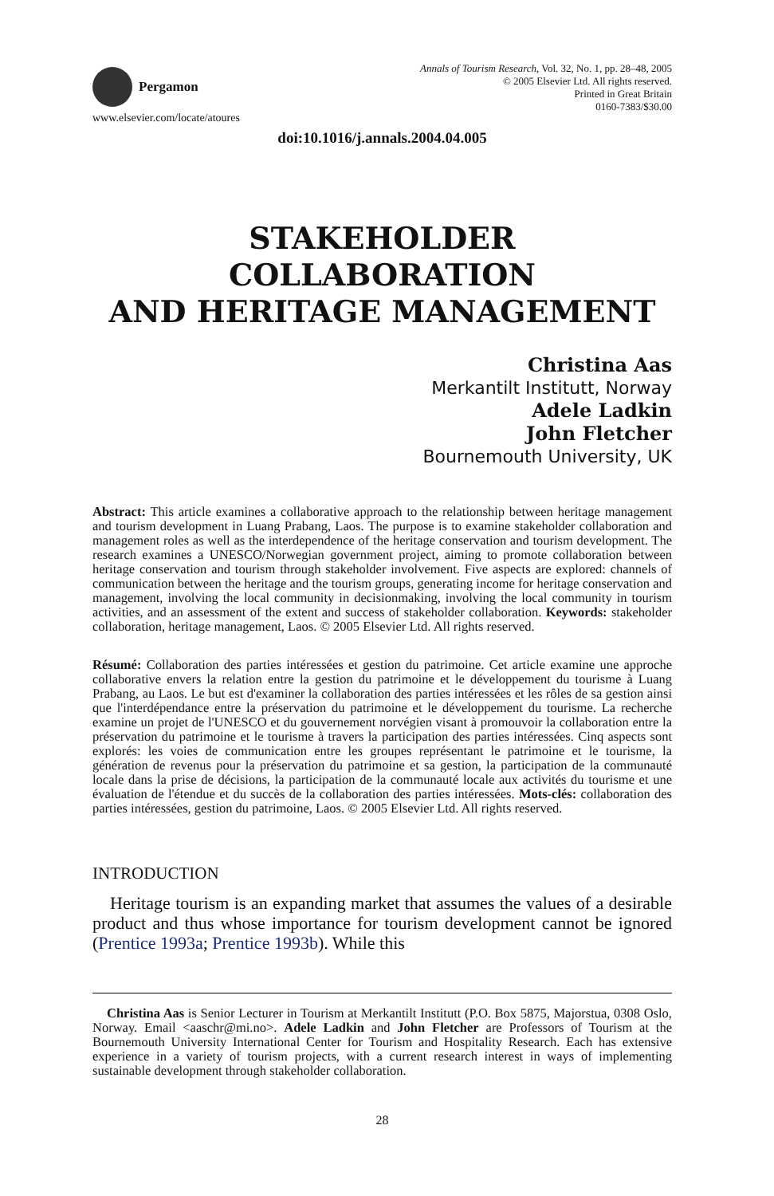Pergamon
www.elsevier.com/locate/atoures
Annals of Tourism Research, Vol. 32, No. 1, pp. 28–48, 2005
© 2005 Elsevier Ltd. All rights reserved.
Printed in Great Britain
0160-7383/$30.00
doi:10.1016/j.annals.2004.04.005
STAKEHOLDER COLLABORATION
AND HERITAGE MANAGEMENT
Christina Aas
Merkantilt Institutt, Norway
Adele Ladkin
John Fletcher
Bournemouth University, UK
Abstract: This article examines a collaborative approach to the relationship between heritage management and tourism development in Luang Prabang, Laos. The purpose is to examine stakeholder collaboration and management roles as well as the interdependence of the heritage conservation and tourism development. The research examines a UNESCO/Norwegian government project, aiming to promote collaboration between heritage conservation and tourism through stakeholder involvement. Five aspects are explored: channels of communication between the heritage and the tourism groups, generating income for heritage conservation and management, involving the local community in decisionmaking, involving the local community in tourism activities, and an assessment of the extent and success of stakeholder collaboration. Keywords: stakeholder collaboration, heritage management, Laos. © 2005 Elsevier Ltd. All rights reserved.
Résumé: Collaboration des parties intéressées et gestion du patrimoine. Cet article examine une approche collaborative envers la relation entre la gestion du patrimoine et le développement du tourisme à Luang Prabang, au Laos. Le but est d'examiner la collaboration des parties intéressées et les rôles de sa gestion ainsi que l'interdépendance entre la préservation du patrimoine et le développement du tourisme. La recherche examine un projet de l'UNESCO et du gouvernement norvégien visant à promouvoir la collaboration entre la préservation du patrimoine et le tourisme à travers la participation des parties intéressées. Cinq aspects sont explorés: les voies de communication entre les groupes représentant le patrimoine et le tourisme, la génération de revenus pour la préservation du patrimoine et sa gestion, la participation de la communauté locale dans la prise de décisions, la participation de la communauté locale aux activités du tourisme et une évaluation de l'étendue et du succès de la collaboration des parties intéressées. Mots-clés: collaboration des parties intéressées, gestion du patrimoine, Laos. © 2005 Elsevier Ltd. All rights reserved.
INTRODUCTION
Heritage tourism is an expanding market that assumes the values of a desirable product and thus whose importance for tourism development cannot be ignored (Prentice 1993a; Prentice 1993b). While this
Christina Aas is Senior Lecturer in Tourism at Merkantilt Institutt (P.O. Box 5875, Majorstua, 0308 Oslo, Norway. Email <aaschr@mi.no>. Adele Ladkin and John Fletcher are Professors of Tourism at the Bournemouth University International Center for Tourism and Hospitality Research. Each has extensive experience in a variety of tourism projects, with a current research interest in ways of implementing sustainable development through stakeholder collaboration.
28